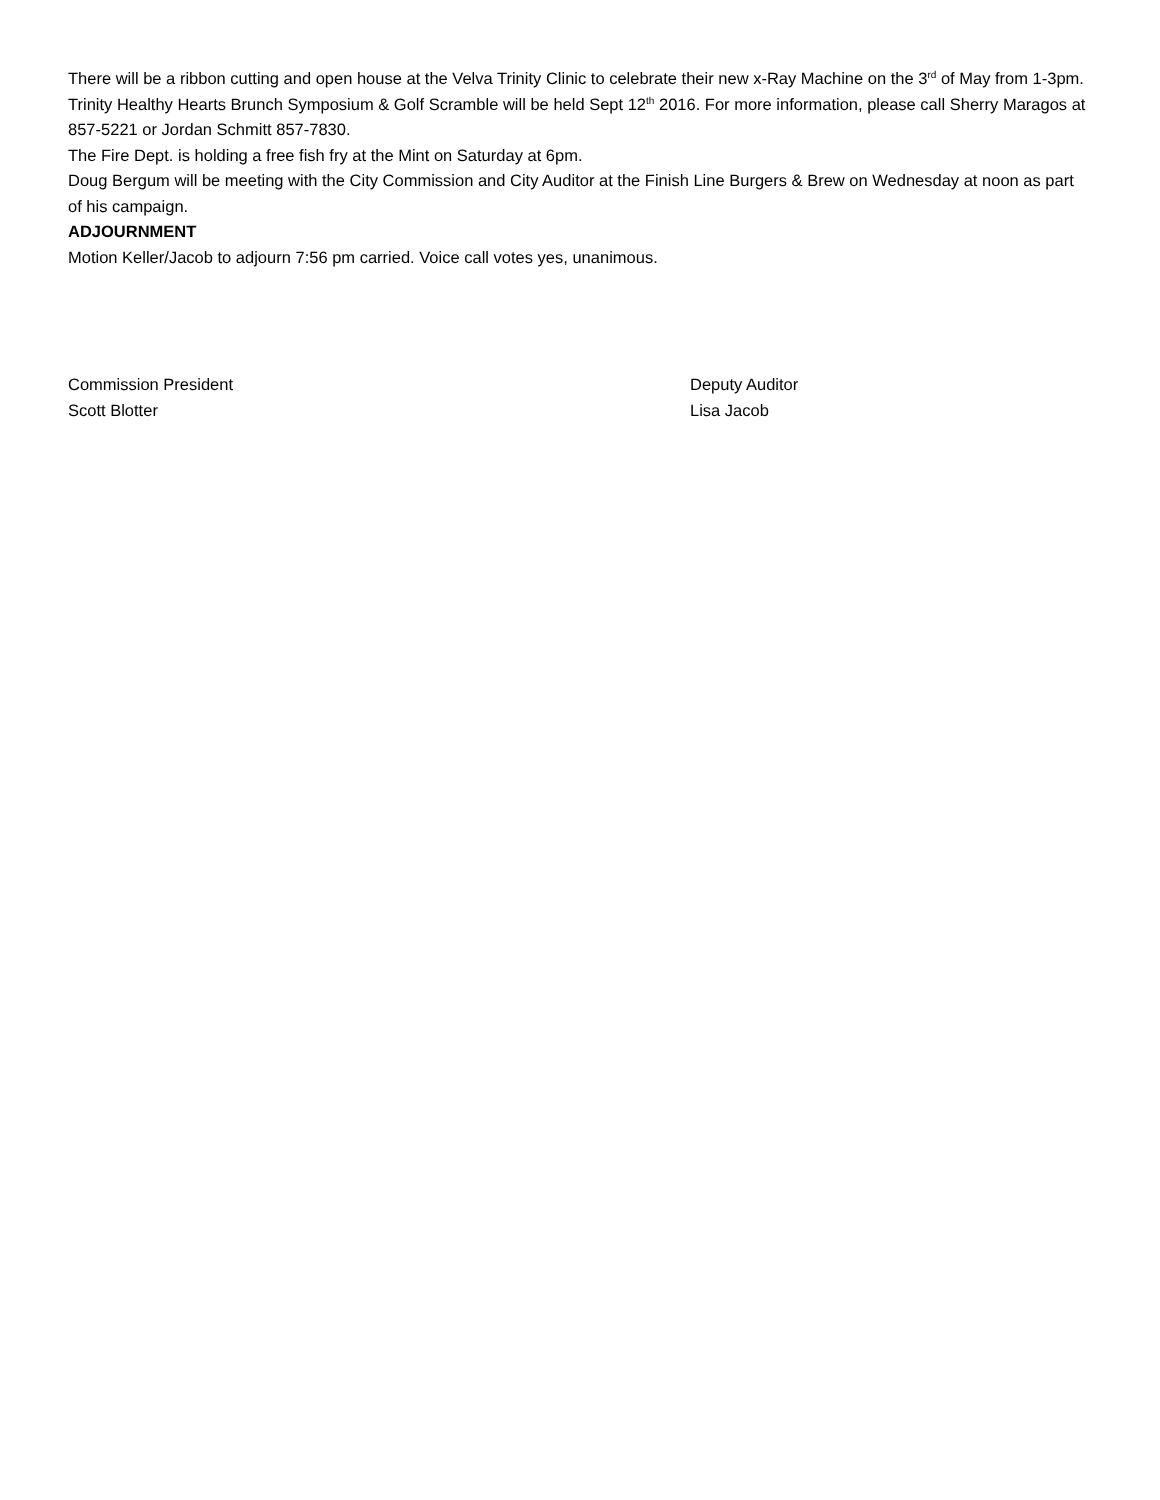There will be a ribbon cutting and open house at the Velva Trinity Clinic to celebrate their new x-Ray Machine on the 3<sup>rd</sup> of May from 1-3pm.
Trinity Healthy Hearts Brunch Symposium & Golf Scramble will be held Sept 12<sup>th</sup> 2016. For more information, please call Sherry Maragos at 857-5221 or Jordan Schmitt 857-7830.
The Fire Dept. is holding a free fish fry at the Mint on Saturday at 6pm.
Doug Bergum will be meeting with the City Commission and City Auditor at the Finish Line Burgers & Brew on Wednesday at noon as part of his campaign.
ADJOURNMENT
Motion Keller/Jacob to adjourn 7:56 pm carried. Voice call votes yes, unanimous.
Commission President
Scott Blotter
Deputy Auditor
Lisa Jacob